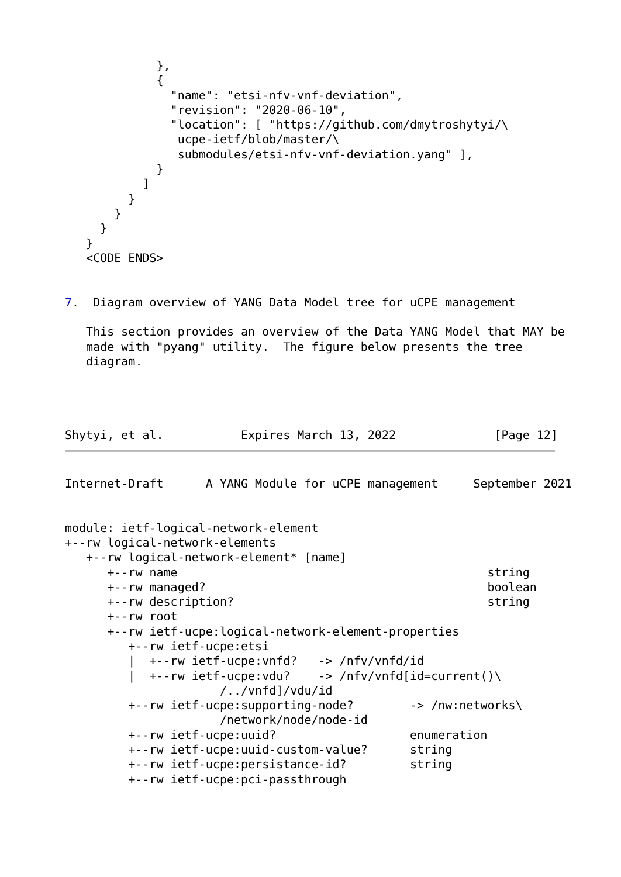},
             {
               "name": "etsi-nfv-vnf-deviation",
               "revision": "2020-06-10",
               "location": [ "https://github.com/dmytroshytyi/\
                ucpe-ietf/blob/master/\
                submodules/etsi-nfv-vnf-deviation.yang" ],
             }
           ]
         }
       }
     }
   }
   <CODE ENDS>


7.  Diagram overview of YANG Data Model tree for uCPE management

   This section provides an overview of the Data YANG Model that MAY be
   made with "pyang" utility.  The figure below presents the tree
   diagram.




Shytyi, et al.           Expires March 13, 2022              [Page 12]
Internet-Draft      A YANG Module for uCPE management     September 2021


module: ietf-logical-network-element
+--rw logical-network-elements
   +--rw logical-network-element* [name]
      +--rw name                                            string
      +--rw managed?                                        boolean
      +--rw description?                                    string
      +--rw root
      +--rw ietf-ucpe:logical-network-element-properties
         +--rw ietf-ucpe:etsi
         |  +--rw ietf-ucpe:vnfd?   -> /nfv/vnfd/id
         |  +--rw ietf-ucpe:vdu?    -> /nfv/vnfd[id=current()\
                      /../vnfd]/vdu/id
         +--rw ietf-ucpe:supporting-node?        -> /nw:networks\
                      /network/node/node-id
         +--rw ietf-ucpe:uuid?                   enumeration
         +--rw ietf-ucpe:uuid-custom-value?      string
         +--rw ietf-ucpe:persistance-id?         string
         +--rw ietf-ucpe:pci-passthrough